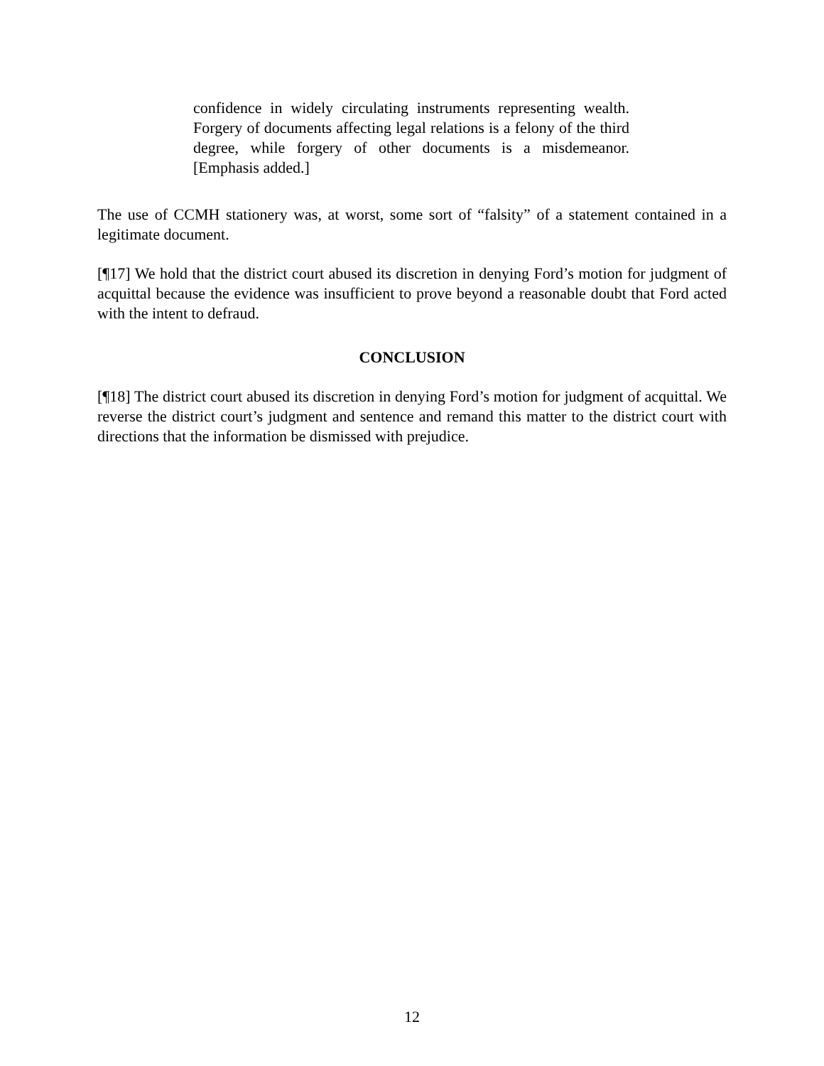confidence in widely circulating instruments representing wealth. Forgery of documents affecting legal relations is a felony of the third degree, while forgery of other documents is a misdemeanor. [Emphasis added.]
The use of CCMH stationery was, at worst, some sort of “falsity” of a statement contained in a legitimate document.
[¶17] We hold that the district court abused its discretion in denying Ford’s motion for judgment of acquittal because the evidence was insufficient to prove beyond a reasonable doubt that Ford acted with the intent to defraud.
CONCLUSION
[¶18] The district court abused its discretion in denying Ford’s motion for judgment of acquittal. We reverse the district court’s judgment and sentence and remand this matter to the district court with directions that the information be dismissed with prejudice.
12